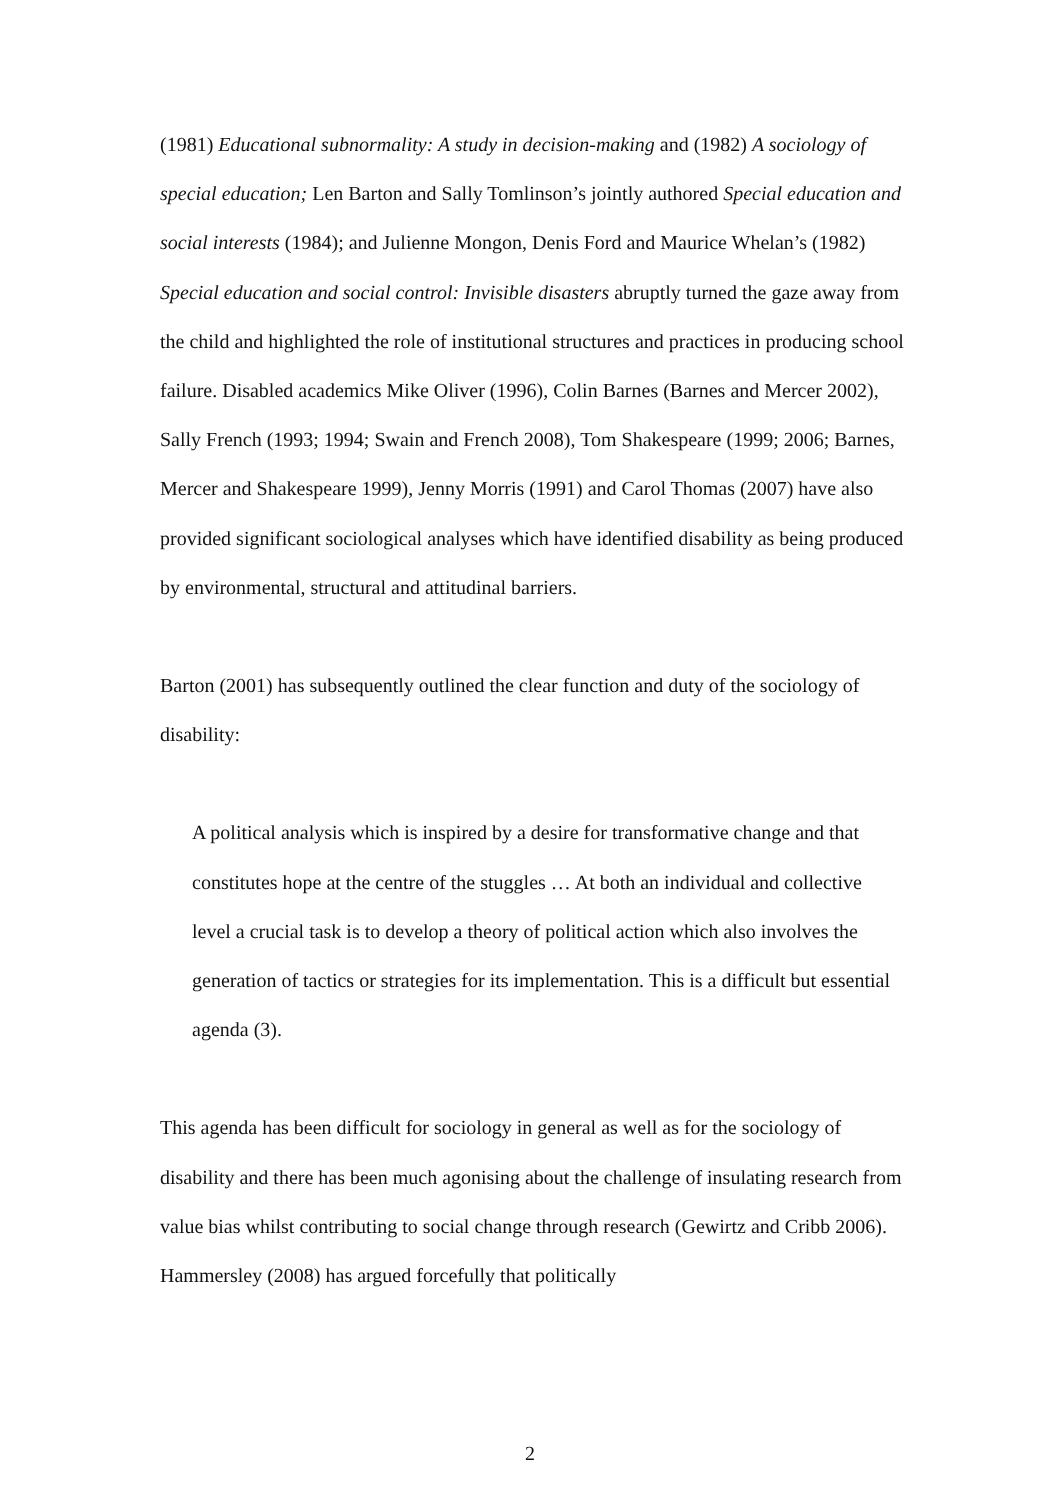(1981) Educational subnormality: A study in decision-making and (1982) A sociology of special education; Len Barton and Sally Tomlinson’s jointly authored Special education and social interests (1984); and Julienne Mongon, Denis Ford and Maurice Whelan’s (1982) Special education and social control: Invisible disasters abruptly turned the gaze away from the child and highlighted the role of institutional structures and practices in producing school failure. Disabled academics Mike Oliver (1996), Colin Barnes (Barnes and Mercer 2002), Sally French (1993; 1994; Swain and French 2008), Tom Shakespeare (1999; 2006; Barnes, Mercer and Shakespeare 1999), Jenny Morris (1991) and Carol Thomas (2007) have also provided significant sociological analyses which have identified disability as being produced by environmental, structural and attitudinal barriers.
Barton (2001) has subsequently outlined the clear function and duty of the sociology of disability:
A political analysis which is inspired by a desire for transformative change and that constitutes hope at the centre of the stuggles … At both an individual and collective level a crucial task is to develop a theory of political action which also involves the generation of tactics or strategies for its implementation. This is a difficult but essential agenda (3).
This agenda has been difficult for sociology in general as well as for the sociology of disability and there has been much agonising about the challenge of insulating research from value bias whilst contributing to social change through research (Gewirtz and Cribb 2006). Hammersley (2008) has argued forcefully that politically
2